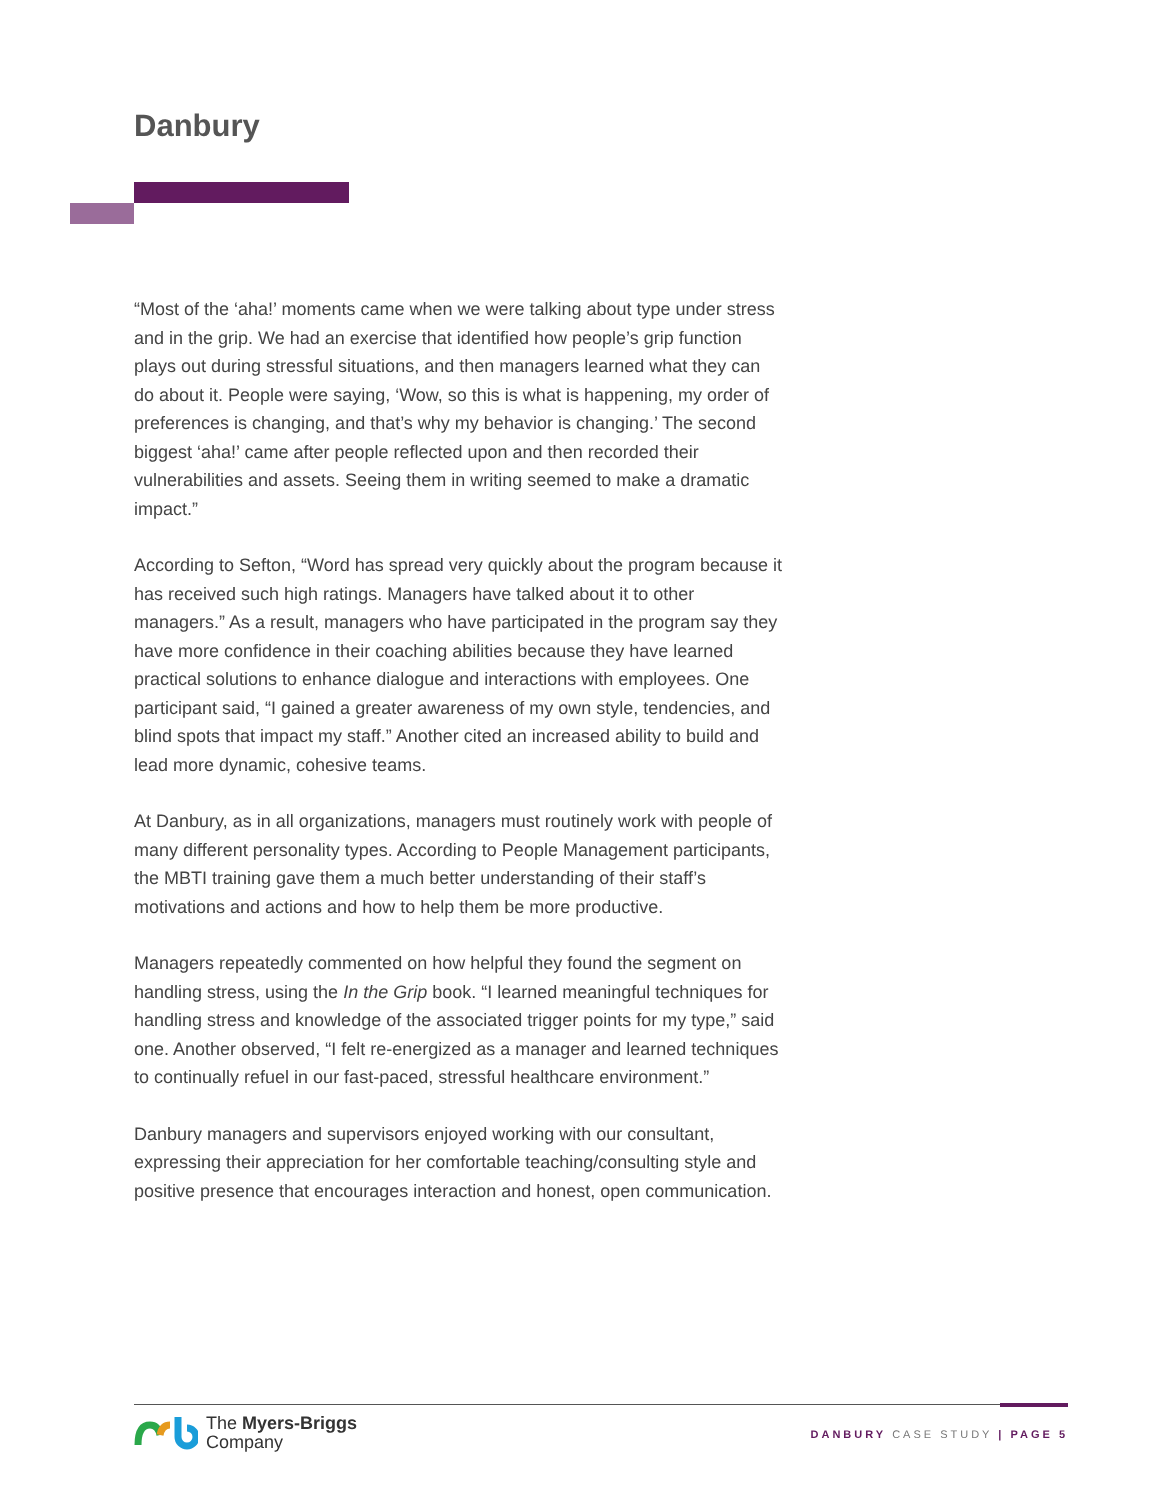Danbury
“Most of the ‘aha!’ moments came when we were talking about type under stress and in the grip. We had an exercise that identified how people’s grip function plays out during stressful situations, and then managers learned what they can do about it. People were saying, ‘Wow, so this is what is happening, my order of preferences is changing, and that’s why my behavior is changing.’ The second biggest ‘aha!’ came after people reflected upon and then recorded their vulnerabilities and assets. Seeing them in writing seemed to make a dramatic impact.”
According to Sefton, “Word has spread very quickly about the program because it has received such high ratings. Managers have talked about it to other managers.” As a result, managers who have participated in the program say they have more confidence in their coaching abilities because they have learned practical solutions to enhance dialogue and interactions with employees. One participant said, “I gained a greater awareness of my own style, tendencies, and blind spots that impact my staff.” Another cited an increased ability to build and lead more dynamic, cohesive teams.
At Danbury, as in all organizations, managers must routinely work with people of many different personality types. According to People Management participants, the MBTI training gave them a much better understanding of their staff’s motivations and actions and how to help them be more productive.
Managers repeatedly commented on how helpful they found the segment on handling stress, using the In the Grip book. “I learned meaningful techniques for handling stress and knowledge of the associated trigger points for my type,” said one. Another observed, “I felt re-energized as a manager and learned techniques to continually refuel in our fast-paced, stressful healthcare environment.”
Danbury managers and supervisors enjoyed working with our consultant, expressing their appreciation for her comfortable teaching/consulting style and positive presence that encourages interaction and honest, open communication.
The Myers-Briggs
Company
DANBURY CASE STUDY | PAGE 5